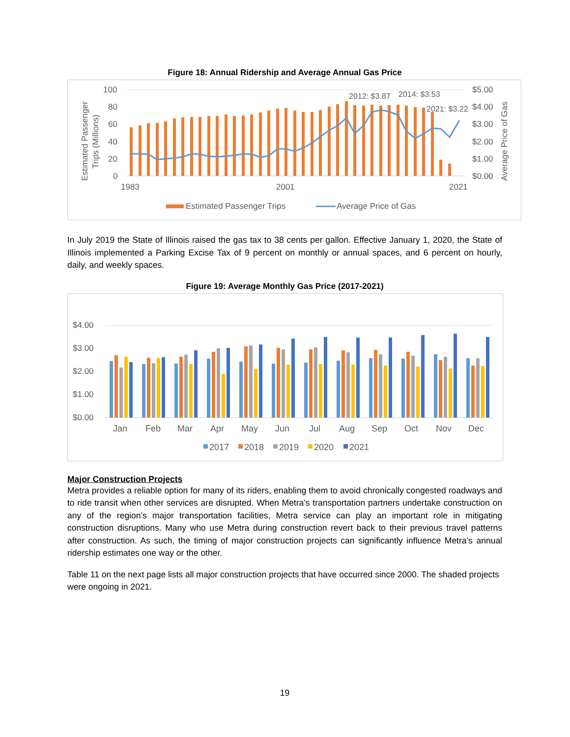Figure 18: Annual Ridership and Average Annual Gas Price
Estimated Passenger
Trips (Millions)
100
80
60
40
20
0
2012: $3.87
2014: $3.53
2021: $3.22
$5.00
$4.00
$3.00
$2.00
$1.00
$0.00
Average Price of Gas
1983
2001
2021
Estimated Passenger Trips
Average Price of Gas
In July 2019 the State of Illinois raised the gas tax to 38 cents per gallon. Effective January 1, 2020, the State of Illinois implemented a Parking Excise Tax of 9 percent on monthly or annual spaces, and 6 percent on hourly, daily, and weekly spaces.
Figure 19: Average Monthly Gas Price (2017-2021)
$4.00
$3.00
$2.00
$1.00
$0.00
Jan
Feb
Mar
Apr
May
Jun
Jul
Aug
Sep
Oct
Nov
Dec
2017
2018
2019
2020
2021
Major Construction Projects
Metra provides a reliable option for many of its riders, enabling them to avoid chronically congested roadways and to ride transit when other services are disrupted. When Metra’s transportation partners undertake construction on any of the region’s major transportation facilities, Metra service can play an important role in mitigating construction disruptions. Many who use Metra during construction revert back to their previous travel patterns after construction. As such, the timing of major construction projects can significantly influence Metra’s annual ridership estimates one way or the other.
Table 11 on the next page lists all major construction projects that have occurred since 2000. The shaded projects were ongoing in 2021.
19